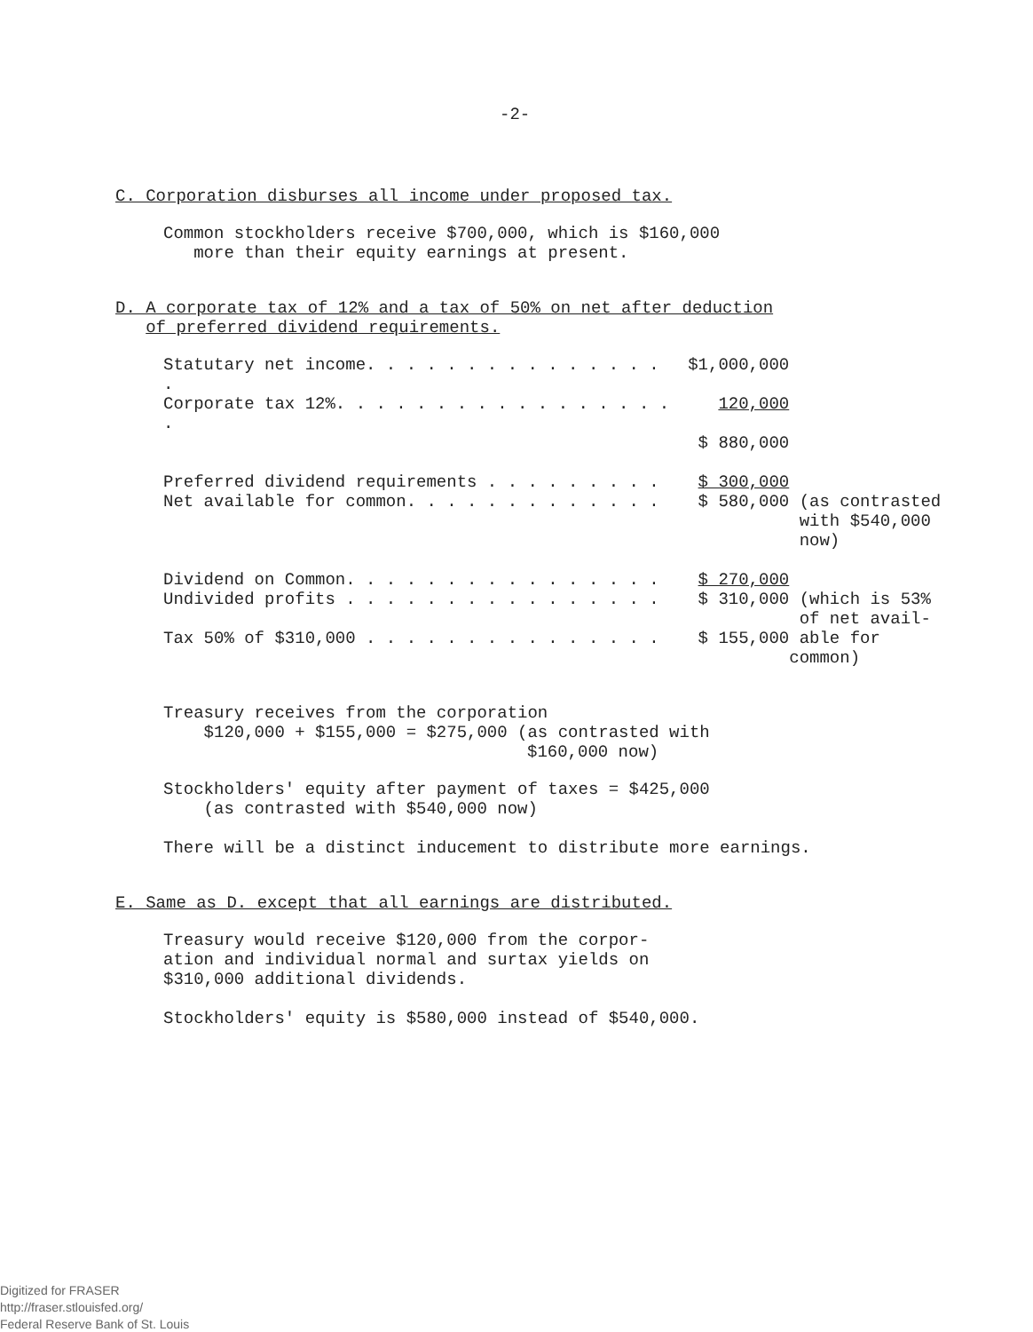-2-
C. Corporation disburses all income under proposed tax.
Common stockholders receive $700,000, which is $160,000
more than their equity earnings at present.
D. A corporate tax of 12% and a tax of 50% on net after deduction
of preferred dividend requirements.
| Statutary net income. . . . . . . . . . . . . . . . | $1,000,000 | |
| Corporate tax 12%. . . . . . . . . . . . . . . . . . | 120,000 | |
| | $ 880,000 | |
| Preferred dividend requirements . . . . . . . . . | $ 300,000 | |
| Net available for common. . . . . . . . . . . . . | $ 580,000 | (as contrasted with $540,000 now) |
| Dividend on Common. . . . . . . . . . . . . . . . | $ 270,000 | |
| Undivided profits . . . . . . . . . . . . . . . . | $ 310,000 | (which is 53% of net avail- |
| Tax 50% of $310,000 . . . . . . . . . . . . . . . | $ 155,000 | able for common) |
Treasury receives from the corporation
$120,000 + $155,000 = $275,000 (as contrasted with
$160,000 now)
Stockholders' equity after payment of taxes = $425,000
(as contrasted with $540,000 now)
There will be a distinct inducement to distribute more earnings.
E. Same as D. except that all earnings are distributed.
Treasury would receive $120,000 from the corpor-
ation and individual normal and surtax yields on
$310,000 additional dividends.
Stockholders' equity is $580,000 instead of $540,000.
Digitized for FRASER
http://fraser.stlouisfed.org/
Federal Reserve Bank of St. Louis